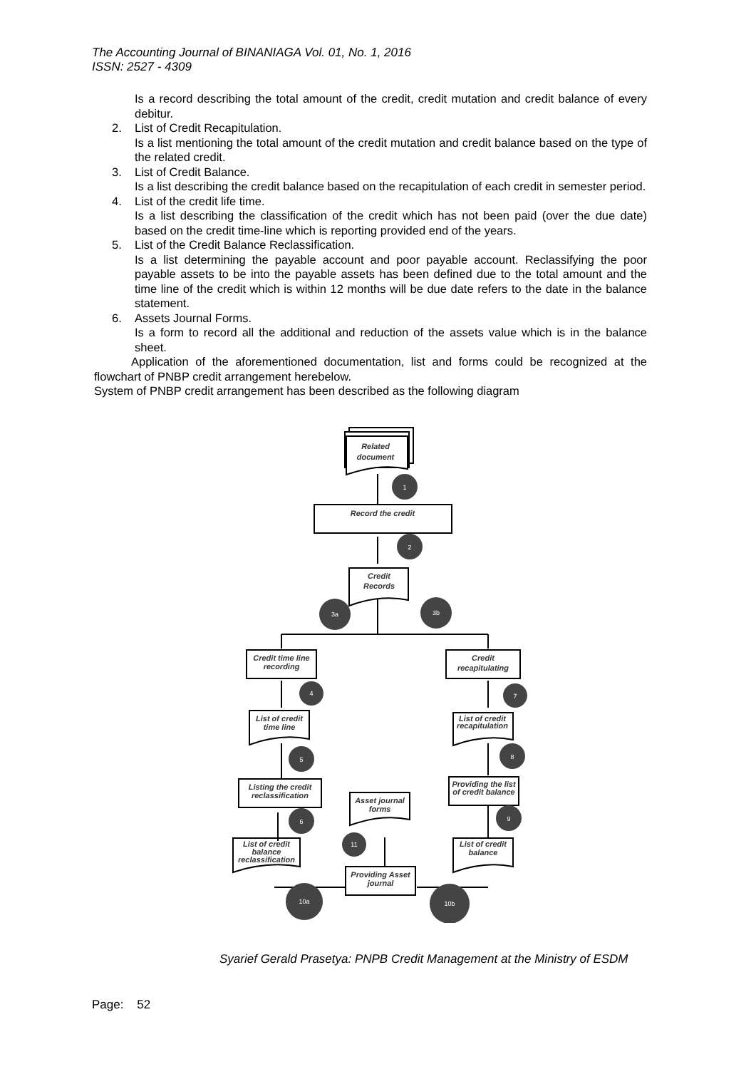The Accounting Journal of BINANIAGA Vol. 01, No. 1, 2016
ISSN: 2527 - 4309
Is a record describing the total amount of the credit, credit mutation and credit balance of every debitur.
2. List of Credit Recapitulation.
Is a list mentioning the total amount of the credit mutation and credit balance based on the type of the related credit.
3. List of Credit Balance.
Is a list describing the credit balance based on the recapitulation of each credit in semester period.
4. List of the credit life time.
Is a list describing the classification of the credit which has not been paid (over the due date) based on the credit time-line which is reporting provided end of the years.
5. List of the Credit Balance Reclassification.
Is a list determining the payable account and poor payable account. Reclassifying the poor payable assets to be into the payable assets has been defined due to the total amount and the time line of the credit which is within 12 months will be due date refers to the date in the balance statement.
6. Assets Journal Forms.
Is a form to record all the additional and reduction of the assets value which is in the balance sheet.
Application of the aforementioned documentation, list and forms could be recognized at the flowchart of PNBP credit arrangement herebelow.
System of PNBP credit arrangement has been described as the following diagram
Related
document
Record the credit
Credit
Records
Credit time line
recording
Credit
recapitulating
List of credit
time line
List of credit
recapitulation
Listing the credit
reclassification
Providing the list
of credit balance
Asset journal
forms
List of credit
balance
reclassification
List of credit
balance
Providing Asset
journal
1
2
3a
3b
4
7
5
8
6
9
11
10a
10b
Syarief Gerald Prasetya: PNPB Credit Management at the Ministry of ESDM
Page: 52